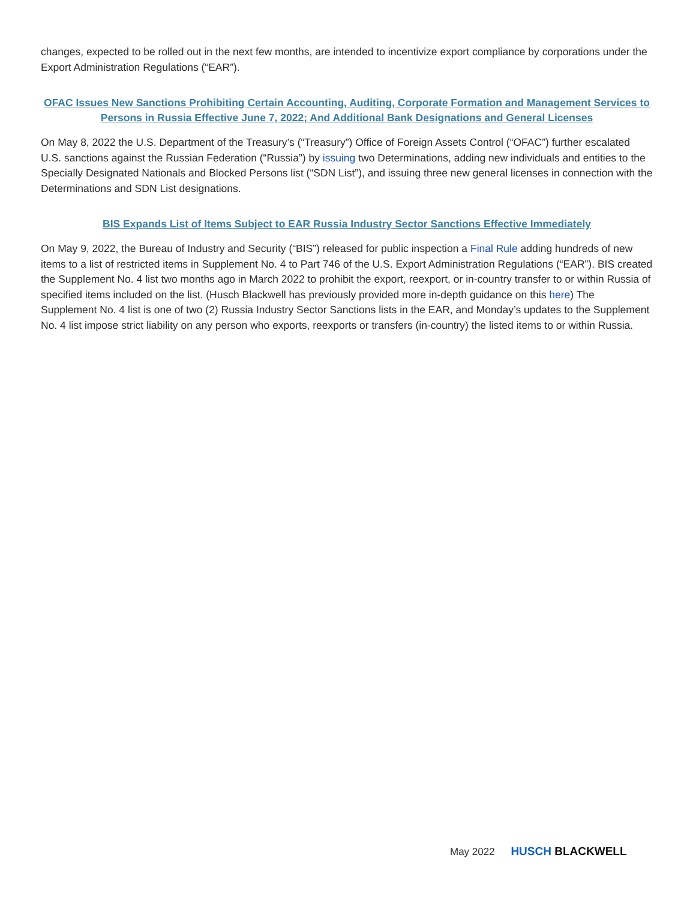changes, expected to be rolled out in the next few months, are intended to incentivize export compliance by corporations under the Export Administration Regulations (“EAR”).
OFAC Issues New Sanctions Prohibiting Certain Accounting, Auditing, Corporate Formation and Management Services to Persons in Russia Effective June 7, 2022; And Additional Bank Designations and General Licenses
On May 8, 2022 the U.S. Department of the Treasury’s (“Treasury”) Office of Foreign Assets Control (“OFAC”) further escalated U.S. sanctions against the Russian Federation (“Russia”) by issuing two Determinations, adding new individuals and entities to the Specially Designated Nationals and Blocked Persons list (“SDN List”), and issuing three new general licenses in connection with the Determinations and SDN List designations.
BIS Expands List of Items Subject to EAR Russia Industry Sector Sanctions Effective Immediately
On May 9, 2022, the Bureau of Industry and Security (“BIS”) released for public inspection a Final Rule adding hundreds of new items to a list of restricted items in Supplement No. 4 to Part 746 of the U.S. Export Administration Regulations (“EAR”). BIS created the Supplement No. 4 list two months ago in March 2022 to prohibit the export, reexport, or in-country transfer to or within Russia of specified items included on the list. (Husch Blackwell has previously provided more in-depth guidance on this here) The Supplement No. 4 list is one of two (2) Russia Industry Sector Sanctions lists in the EAR, and Monday’s updates to the Supplement No. 4 list impose strict liability on any person who exports, reexports or transfers (in-country) the listed items to or within Russia.
May 2022 HUSCH BLACKWELL